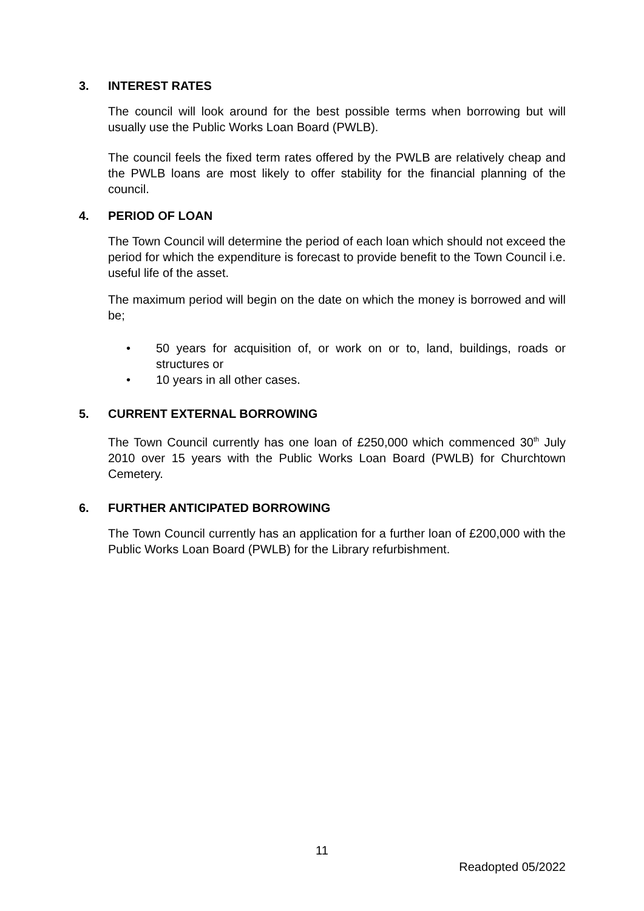3. INTEREST RATES
The council will look around for the best possible terms when borrowing but will usually use the Public Works Loan Board (PWLB).
The council feels the fixed term rates offered by the PWLB are relatively cheap and the PWLB loans are most likely to offer stability for the financial planning of the council.
4. PERIOD OF LOAN
The Town Council will determine the period of each loan which should not exceed the period for which the expenditure is forecast to provide benefit to the Town Council i.e. useful life of the asset.
The maximum period will begin on the date on which the money is borrowed and will be;
• 50 years for acquisition of, or work on or to, land, buildings, roads or structures or
• 10 years in all other cases.
5. CURRENT EXTERNAL BORROWING
The Town Council currently has one loan of £250,000 which commenced 30<sup>th</sup> July 2010 over 15 years with the Public Works Loan Board (PWLB) for Churchtown Cemetery.
6. FURTHER ANTICIPATED BORROWING
The Town Council currently has an application for a further loan of £200,000 with the Public Works Loan Board (PWLB) for the Library refurbishment.
11
Readopted 05/2022